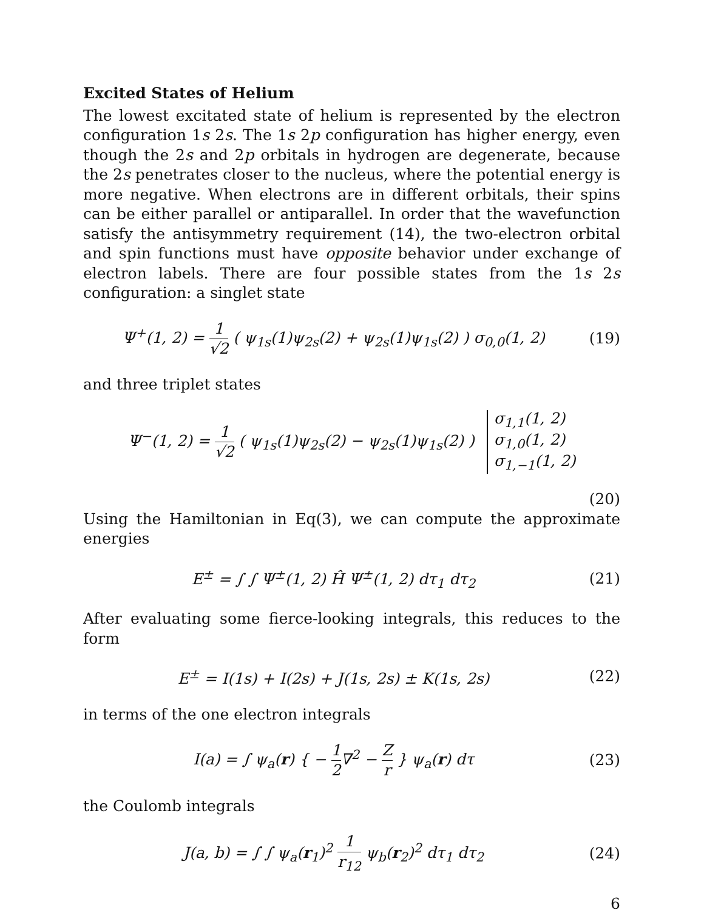Excited States of Helium
The lowest excitated state of helium is represented by the electron configuration 1s 2s. The 1s 2p configuration has higher energy, even though the 2s and 2p orbitals in hydrogen are degenerate, because the 2s penetrates closer to the nucleus, where the potential energy is more negative. When electrons are in different orbitals, their spins can be either parallel or antiparallel. In order that the wavefunction satisfy the antisymmetry requirement (14), the two-electron orbital and spin functions must have opposite behavior under exchange of electron labels. There are four possible states from the 1s 2s configuration: a singlet state
Ψ<sup>+</sup>(1, 2) = 1 √2 ( ψ<sub>1s</sub>(1)ψ<sub>2s</sub>(2) + ψ<sub>2s</sub>(1)ψ<sub>1s</sub>(2) ) σ<sub>0,0</sub>(1, 2)
(19)
and three triplet states
Ψ<sup>−</sup>(1, 2) = 1 √2 ( ψ<sub>1s</sub>(1)ψ<sub>2s</sub>(2) − ψ<sub>2s</sub>(1)ψ<sub>1s</sub>(2) ) σ<sub>1,1</sub>(1, 2)
σ<sub>1,0</sub>(1, 2)
σ<sub>1,−1</sub>(1, 2)
(20)
Using the Hamiltonian in Eq(3), we can compute the approximate energies
E<sup>±</sup> = ∫ ∫ Ψ<sup>±</sup>(1, 2) Ĥ Ψ<sup>±</sup>(1, 2) dτ<sub>1</sub> dτ<sub>2</sub>
(21)
After evaluating some fierce-looking integrals, this reduces to the form
E<sup>±</sup> = I(1s) + I(2s) + J(1s, 2s) ± K(1s, 2s)
(22)
in terms of the one electron integrals
I(a) = ∫ ψ<sub>a</sub>(r) { − 1 2∇<sup>2</sup> − Z r } ψ<sub>a</sub>(r) dτ
(23)
the Coulomb integrals
J(a, b) = ∫ ∫ ψ<sub>a</sub>(r<sub>1</sub>)<sup>2</sup> 1 r<sub>12</sub> ψ<sub>b</sub>(r<sub>2</sub>)<sup>2</sup> dτ<sub>1</sub> dτ<sub>2</sub>
(24)
6